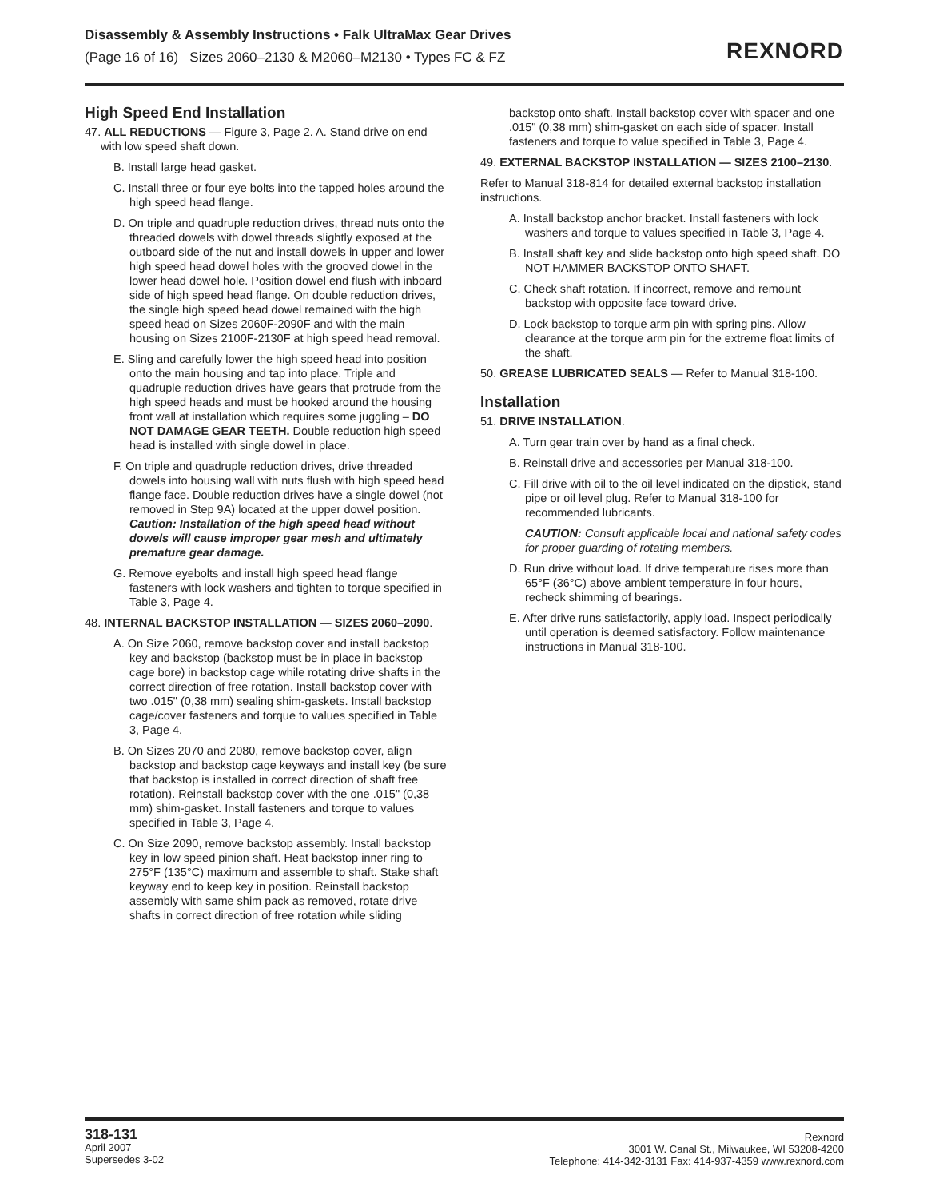Disassembly & Assembly Instructions • Falk UltraMax Gear Drives
(Page 16 of 16) Sizes 2060–2130 & M2060–M2130 • Types FC & FZ
REXNORD
High Speed End Installation
47. ALL REDUCTIONS — Figure 3, Page 2. A. Stand drive on end with low speed shaft down.
B. Install large head gasket.
C. Install three or four eye bolts into the tapped holes around the high speed head flange.
D. On triple and quadruple reduction drives, thread nuts onto the threaded dowels with dowel threads slightly exposed at the outboard side of the nut and install dowels in upper and lower high speed head dowel holes with the grooved dowel in the lower head dowel hole. Position dowel end flush with inboard side of high speed head flange. On double reduction drives, the single high speed head dowel remained with the high speed head on Sizes 2060F-2090F and with the main housing on Sizes 2100F-2130F at high speed head removal.
E. Sling and carefully lower the high speed head into position onto the main housing and tap into place. Triple and quadruple reduction drives have gears that protrude from the high speed heads and must be hooked around the housing front wall at installation which requires some juggling – DO NOT DAMAGE GEAR TEETH. Double reduction high speed head is installed with single dowel in place.
F. On triple and quadruple reduction drives, drive threaded dowels into housing wall with nuts flush with high speed head flange face. Double reduction drives have a single dowel (not removed in Step 9A) located at the upper dowel position. Caution: Installation of the high speed head without dowels will cause improper gear mesh and ultimately premature gear damage.
G. Remove eyebolts and install high speed head flange fasteners with lock washers and tighten to torque specified in Table 3, Page 4.
48. INTERNAL BACKSTOP INSTALLATION — SIZES 2060–2090.
A. On Size 2060, remove backstop cover and install backstop key and backstop (backstop must be in place in backstop cage bore) in backstop cage while rotating drive shafts in the correct direction of free rotation. Install backstop cover with two .015" (0,38 mm) sealing shim-gaskets. Install backstop cage/cover fasteners and torque to values specified in Table 3, Page 4.
B. On Sizes 2070 and 2080, remove backstop cover, align backstop and backstop cage keyways and install key (be sure that backstop is installed in correct direction of shaft free rotation). Reinstall backstop cover with the one .015" (0,38 mm) shim-gasket. Install fasteners and torque to values specified in Table 3, Page 4.
C. On Size 2090, remove backstop assembly. Install backstop key in low speed pinion shaft. Heat backstop inner ring to 275°F (135°C) maximum and assemble to shaft. Stake shaft keyway end to keep key in position. Reinstall backstop assembly with same shim pack as removed, rotate drive shafts in correct direction of free rotation while sliding
backstop onto shaft. Install backstop cover with spacer and one .015" (0,38 mm) shim-gasket on each side of spacer. Install fasteners and torque to value specified in Table 3, Page 4.
49. EXTERNAL BACKSTOP INSTALLATION — SIZES 2100–2130.
Refer to Manual 318-814 for detailed external backstop installation instructions.
A. Install backstop anchor bracket. Install fasteners with lock washers and torque to values specified in Table 3, Page 4.
B. Install shaft key and slide backstop onto high speed shaft. DO NOT HAMMER BACKSTOP ONTO SHAFT.
C. Check shaft rotation. If incorrect, remove and remount backstop with opposite face toward drive.
D. Lock backstop to torque arm pin with spring pins. Allow clearance at the torque arm pin for the extreme float limits of the shaft.
50. GREASE LUBRICATED SEALS — Refer to Manual 318-100.
Installation
51. DRIVE INSTALLATION.
A. Turn gear train over by hand as a final check.
B. Reinstall drive and accessories per Manual 318-100.
C. Fill drive with oil to the oil level indicated on the dipstick, stand pipe or oil level plug. Refer to Manual 318-100 for recommended lubricants.
CAUTION: Consult applicable local and national safety codes for proper guarding of rotating members.
D. Run drive without load. If drive temperature rises more than 65°F (36°C) above ambient temperature in four hours, recheck shimming of bearings.
E. After drive runs satisfactorily, apply load. Inspect periodically until operation is deemed satisfactory. Follow maintenance instructions in Manual 318-100.
318-131
April 2007
Supersedes 3-02
Rexnord
3001 W. Canal St., Milwaukee, WI 53208-4200
Telephone: 414-342-3131 Fax: 414-937-4359 www.rexnord.com